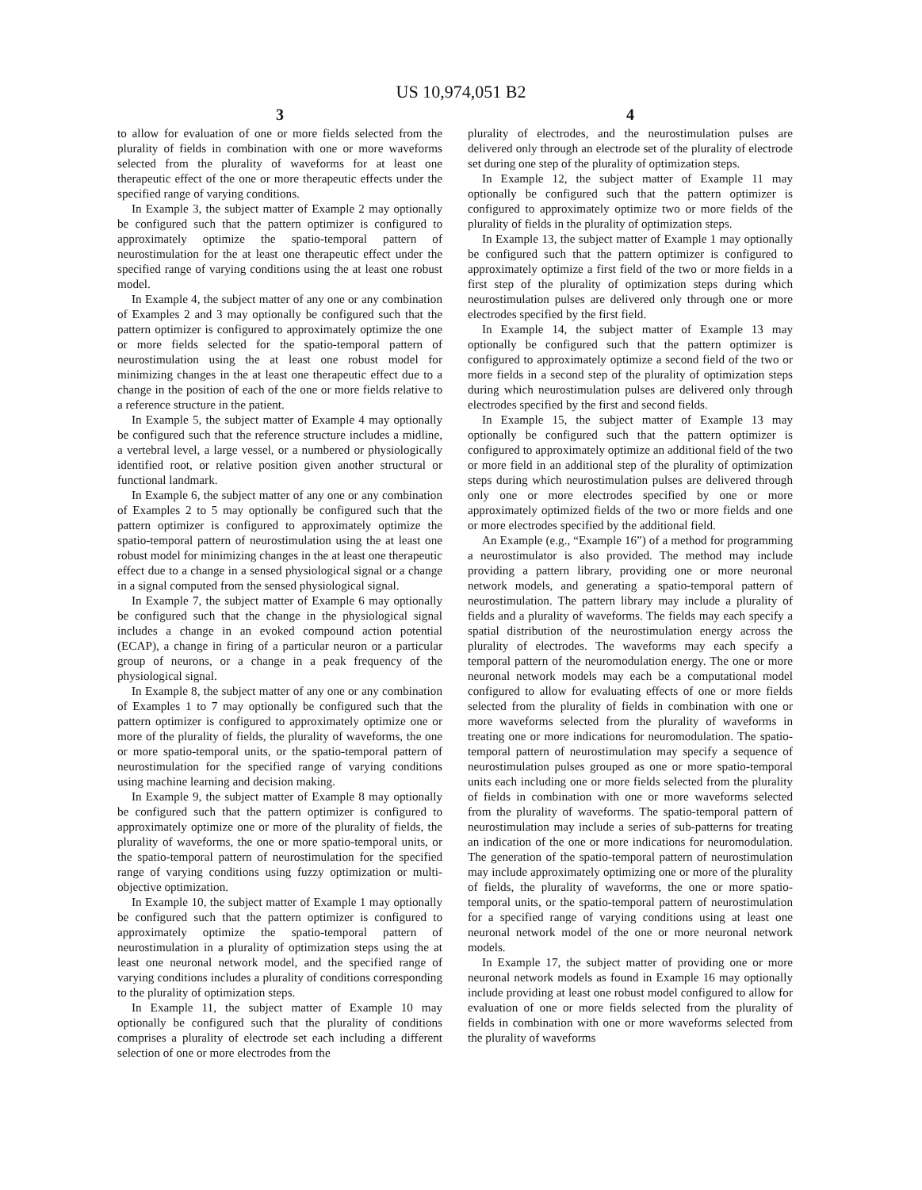US 10,974,051 B2
3
to allow for evaluation of one or more fields selected from the plurality of fields in combination with one or more waveforms selected from the plurality of waveforms for at least one therapeutic effect of the one or more therapeutic effects under the specified range of varying conditions.
In Example 3, the subject matter of Example 2 may optionally be configured such that the pattern optimizer is configured to approximately optimize the spatio-temporal pattern of neurostimulation for the at least one therapeutic effect under the specified range of varying conditions using the at least one robust model.
In Example 4, the subject matter of any one or any combination of Examples 2 and 3 may optionally be configured such that the pattern optimizer is configured to approximately optimize the one or more fields selected for the spatio-temporal pattern of neurostimulation using the at least one robust model for minimizing changes in the at least one therapeutic effect due to a change in the position of each of the one or more fields relative to a reference structure in the patient.
In Example 5, the subject matter of Example 4 may optionally be configured such that the reference structure includes a midline, a vertebral level, a large vessel, or a numbered or physiologically identified root, or relative position given another structural or functional landmark.
In Example 6, the subject matter of any one or any combination of Examples 2 to 5 may optionally be configured such that the pattern optimizer is configured to approximately optimize the spatio-temporal pattern of neurostimulation using the at least one robust model for minimizing changes in the at least one therapeutic effect due to a change in a sensed physiological signal or a change in a signal computed from the sensed physiological signal.
In Example 7, the subject matter of Example 6 may optionally be configured such that the change in the physiological signal includes a change in an evoked compound action potential (ECAP), a change in firing of a particular neuron or a particular group of neurons, or a change in a peak frequency of the physiological signal.
In Example 8, the subject matter of any one or any combination of Examples 1 to 7 may optionally be configured such that the pattern optimizer is configured to approximately optimize one or more of the plurality of fields, the plurality of waveforms, the one or more spatio-temporal units, or the spatio-temporal pattern of neurostimulation for the specified range of varying conditions using machine learning and decision making.
In Example 9, the subject matter of Example 8 may optionally be configured such that the pattern optimizer is configured to approximately optimize one or more of the plurality of fields, the plurality of waveforms, the one or more spatio-temporal units, or the spatio-temporal pattern of neurostimulation for the specified range of varying conditions using fuzzy optimization or multi-objective optimization.
In Example 10, the subject matter of Example 1 may optionally be configured such that the pattern optimizer is configured to approximately optimize the spatio-temporal pattern of neurostimulation in a plurality of optimization steps using the at least one neuronal network model, and the specified range of varying conditions includes a plurality of conditions corresponding to the plurality of optimization steps.
In Example 11, the subject matter of Example 10 may optionally be configured such that the plurality of conditions comprises a plurality of electrode set each including a different selection of one or more electrodes from the
4
plurality of electrodes, and the neurostimulation pulses are delivered only through an electrode set of the plurality of electrode set during one step of the plurality of optimization steps.
In Example 12, the subject matter of Example 11 may optionally be configured such that the pattern optimizer is configured to approximately optimize two or more fields of the plurality of fields in the plurality of optimization steps.
In Example 13, the subject matter of Example 1 may optionally be configured such that the pattern optimizer is configured to approximately optimize a first field of the two or more fields in a first step of the plurality of optimization steps during which neurostimulation pulses are delivered only through one or more electrodes specified by the first field.
In Example 14, the subject matter of Example 13 may optionally be configured such that the pattern optimizer is configured to approximately optimize a second field of the two or more fields in a second step of the plurality of optimization steps during which neurostimulation pulses are delivered only through electrodes specified by the first and second fields.
In Example 15, the subject matter of Example 13 may optionally be configured such that the pattern optimizer is configured to approximately optimize an additional field of the two or more field in an additional step of the plurality of optimization steps during which neurostimulation pulses are delivered through only one or more electrodes specified by one or more approximately optimized fields of the two or more fields and one or more electrodes specified by the additional field.
An Example (e.g., “Example 16”) of a method for programming a neurostimulator is also provided. The method may include providing a pattern library, providing one or more neuronal network models, and generating a spatio-temporal pattern of neurostimulation. The pattern library may include a plurality of fields and a plurality of waveforms. The fields may each specify a spatial distribution of the neurostimulation energy across the plurality of electrodes. The waveforms may each specify a temporal pattern of the neuromodulation energy. The one or more neuronal network models may each be a computational model configured to allow for evaluating effects of one or more fields selected from the plurality of fields in combination with one or more waveforms selected from the plurality of waveforms in treating one or more indications for neuromodulation. The spatio-temporal pattern of neurostimulation may specify a sequence of neurostimulation pulses grouped as one or more spatio-temporal units each including one or more fields selected from the plurality of fields in combination with one or more waveforms selected from the plurality of waveforms. The spatio-temporal pattern of neurostimulation may include a series of sub-patterns for treating an indication of the one or more indications for neuromodulation. The generation of the spatio-temporal pattern of neurostimulation may include approximately optimizing one or more of the plurality of fields, the plurality of waveforms, the one or more spatio-temporal units, or the spatio-temporal pattern of neurostimulation for a specified range of varying conditions using at least one neuronal network model of the one or more neuronal network models.
In Example 17, the subject matter of providing one or more neuronal network models as found in Example 16 may optionally include providing at least one robust model configured to allow for evaluation of one or more fields selected from the plurality of fields in combination with one or more waveforms selected from the plurality of waveforms